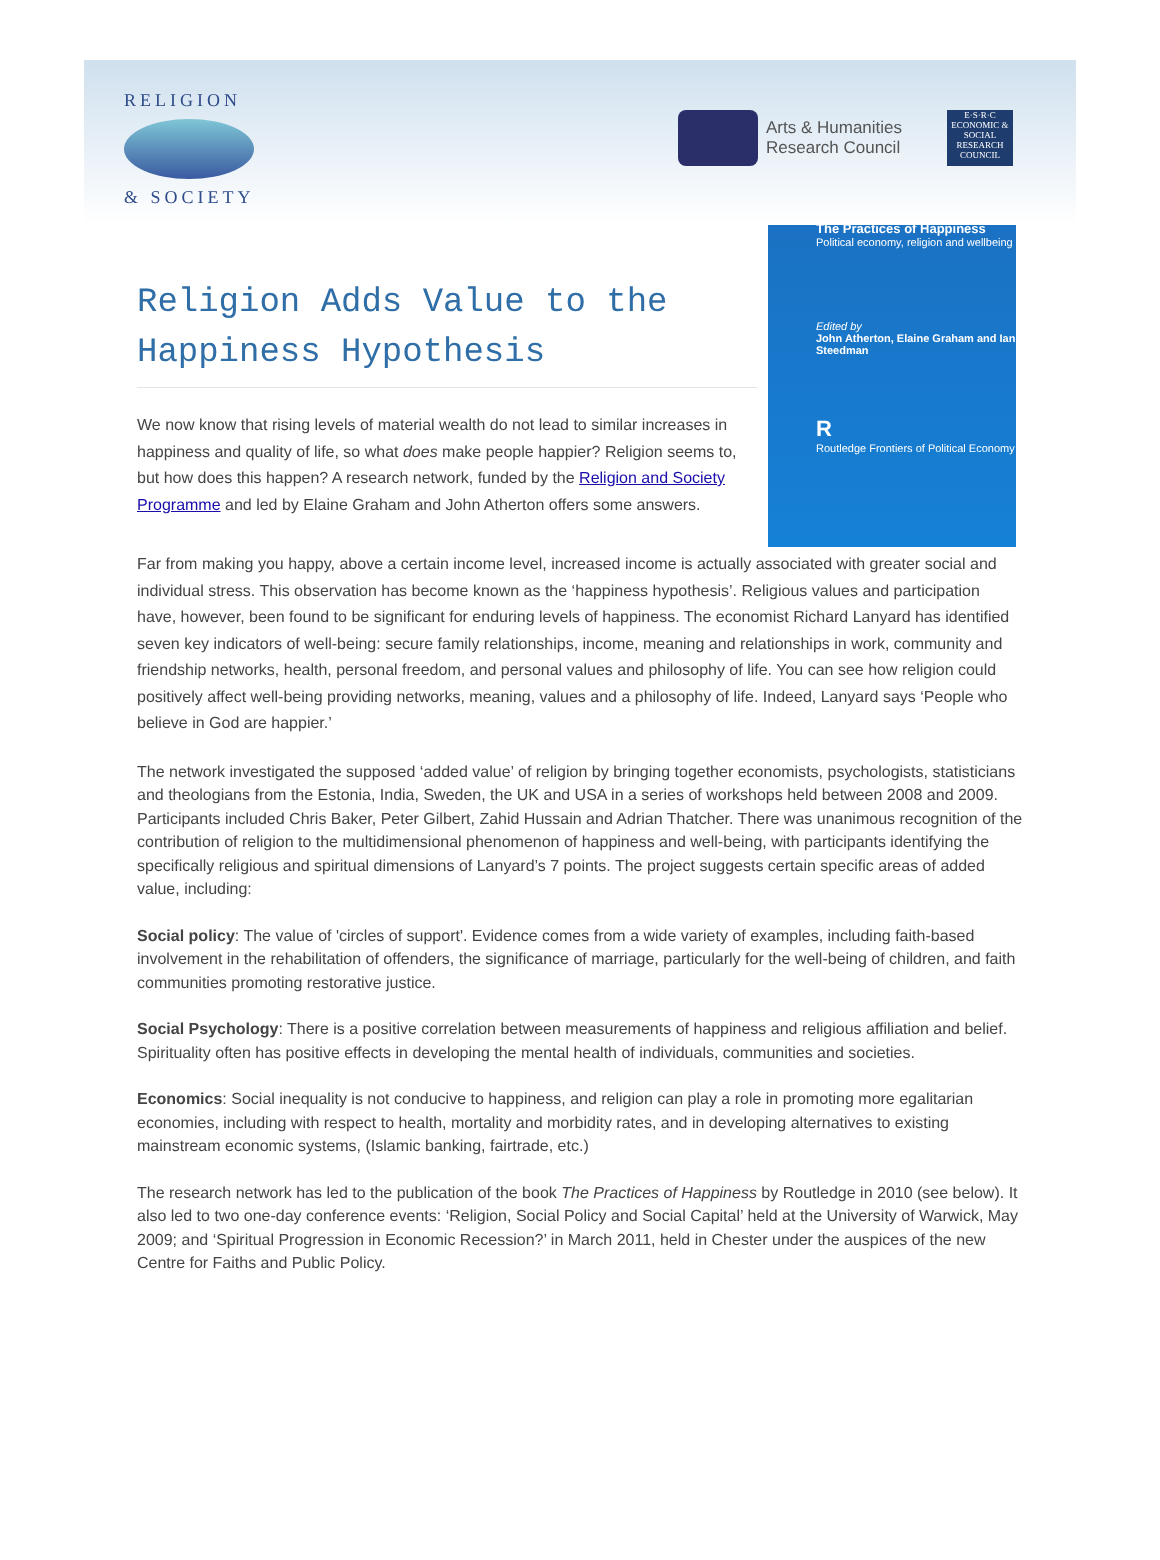RELIGION
& SOCIETY
Arts & Humanities
Research Council
E·S·R·C
ECONOMIC & SOCIAL RESEARCH COUNCIL
Religion Adds Value to the Happiness Hypothesis
We now know that rising levels of material wealth do not lead to similar increases in happiness and quality of life, so what does make people happier? Religion seems to, but how does this happen? A research network, funded by the Religion and Society Programme and led by Elaine Graham and John Atherton offers some answers.
The Practices of Happiness
Political economy, religion and wellbeing
Edited by
John Atherton, Elaine Graham and Ian Steedman
R
Routledge Frontiers of Political Economy
Far from making you happy, above a certain income level, increased income is actually associated with greater social and individual stress. This observation has become known as the ‘happiness hypothesis’. Religious values and participation have, however, been found to be significant for enduring levels of happiness. The economist Richard Lanyard has identified seven key indicators of well-being: secure family relationships, income, meaning and relationships in work, community and friendship networks, health, personal freedom, and personal values and philosophy of life. You can see how religion could positively affect well-being providing networks, meaning, values and a philosophy of life. Indeed, Lanyard says ‘People who believe in God are happier.’
The network investigated the supposed ‘added value’ of religion by bringing together economists, psychologists, statisticians and theologians from the Estonia, India, Sweden, the UK and USA in a series of workshops held between 2008 and 2009. Participants included Chris Baker, Peter Gilbert, Zahid Hussain and Adrian Thatcher. There was unanimous recognition of the contribution of religion to the multidimensional phenomenon of happiness and well-being, with participants identifying the specifically religious and spiritual dimensions of Lanyard’s 7 points. The project suggests certain specific areas of added value, including:
Social policy: The value of 'circles of support'. Evidence comes from a wide variety of examples, including faith-based involvement in the rehabilitation of offenders, the significance of marriage, particularly for the well-being of children, and faith communities promoting restorative justice.
Social Psychology: There is a positive correlation between measurements of happiness and religious affiliation and belief. Spirituality often has positive effects in developing the mental health of individuals, communities and societies.
Economics: Social inequality is not conducive to happiness, and religion can play a role in promoting more egalitarian economies, including with respect to health, mortality and morbidity rates, and in developing alternatives to existing mainstream economic systems, (Islamic banking, fairtrade, etc.)
The research network has led to the publication of the book The Practices of Happiness by Routledge in 2010 (see below). It also led to two one-day conference events: ‘Religion, Social Policy and Social Capital’ held at the University of Warwick, May 2009; and ‘Spiritual Progression in Economic Recession?’ in March 2011, held in Chester under the auspices of the new Centre for Faiths and Public Policy.